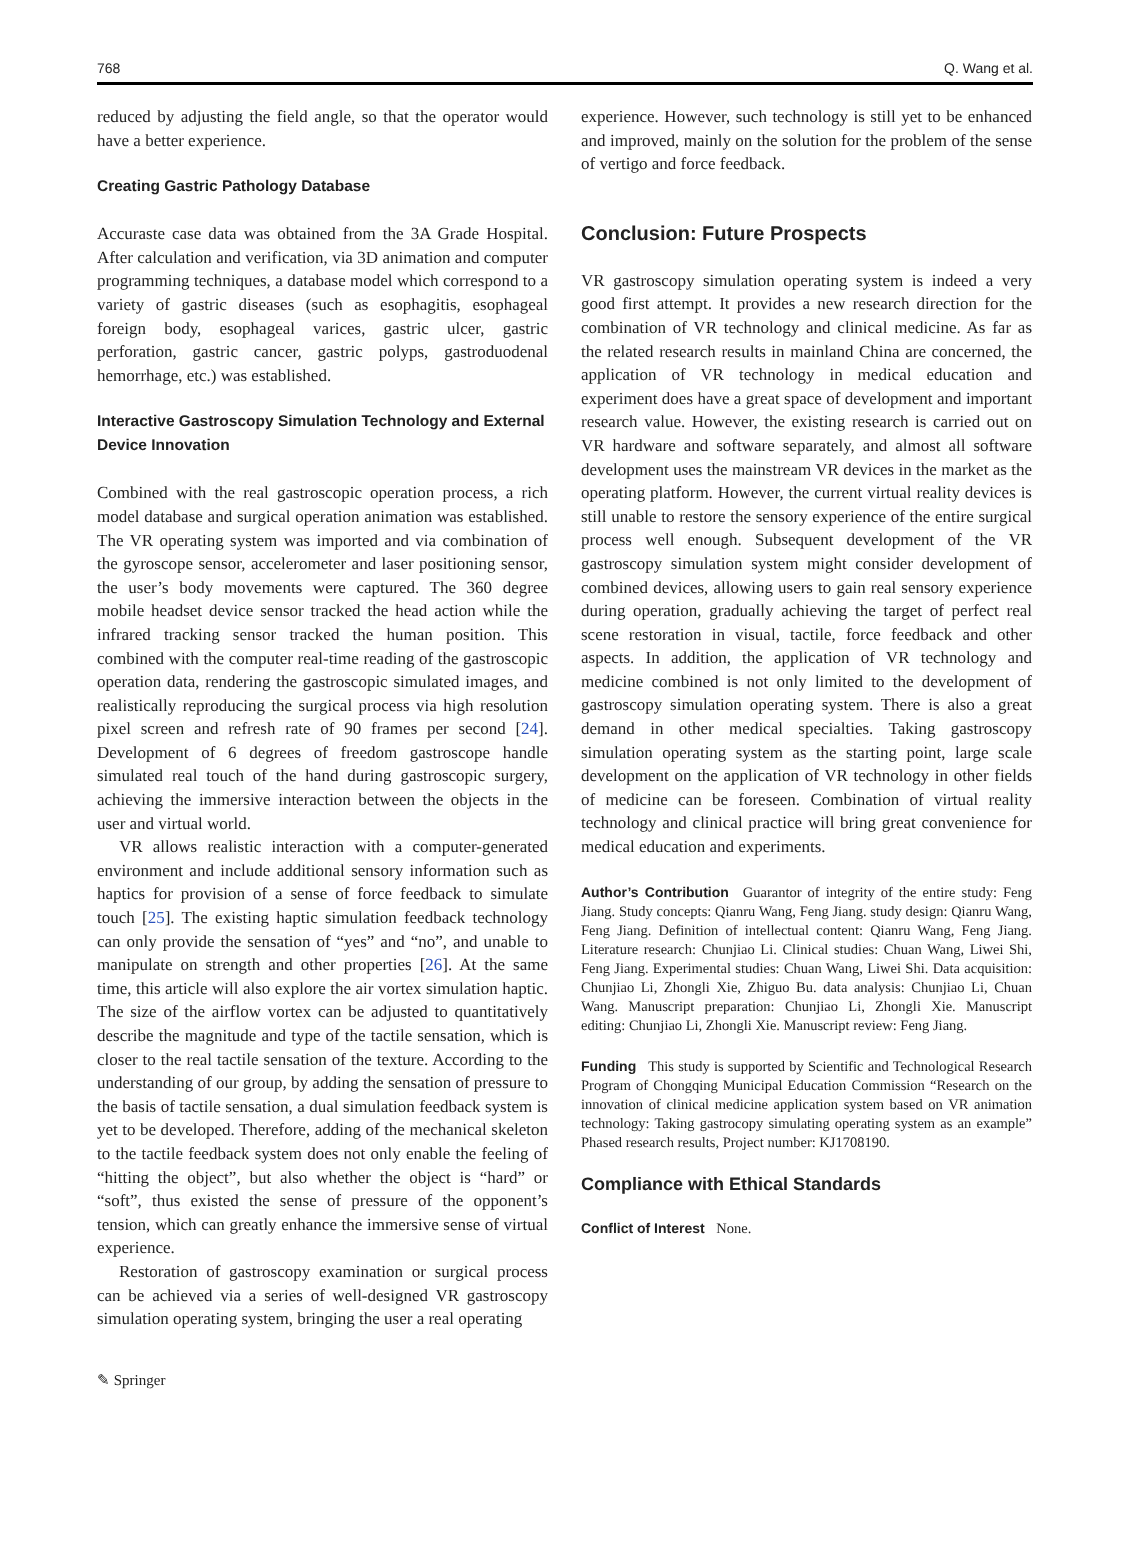768 Q. Wang et al.
reduced by adjusting the field angle, so that the operator would have a better experience.
Creating Gastric Pathology Database
Accuraste case data was obtained from the 3A Grade Hospital. After calculation and verification, via 3D animation and computer programming techniques, a database model which correspond to a variety of gastric diseases (such as esophagitis, esophageal foreign body, esophageal varices, gastric ulcer, gastric perforation, gastric cancer, gastric polyps, gastroduodenal hemorrhage, etc.) was established.
Interactive Gastroscopy Simulation Technology and External Device Innovation
Combined with the real gastroscopic operation process, a rich model database and surgical operation animation was established. The VR operating system was imported and via combination of the gyroscope sensor, accelerometer and laser positioning sensor, the user’s body movements were captured. The 360 degree mobile headset device sensor tracked the head action while the infrared tracking sensor tracked the human position. This combined with the computer real-time reading of the gastroscopic operation data, rendering the gastroscopic simulated images, and realistically reproducing the surgical process via high resolution pixel screen and refresh rate of 90 frames per second [24]. Development of 6 degrees of freedom gastroscope handle simulated real touch of the hand during gastroscopic surgery, achieving the immersive interaction between the objects in the user and virtual world.
VR allows realistic interaction with a computer-generated environment and include additional sensory information such as haptics for provision of a sense of force feedback to simulate touch [25]. The existing haptic simulation feedback technology can only provide the sensation of “yes” and “no”, and unable to manipulate on strength and other properties [26]. At the same time, this article will also explore the air vortex simulation haptic. The size of the airflow vortex can be adjusted to quantitatively describe the magnitude and type of the tactile sensation, which is closer to the real tactile sensation of the texture. According to the understanding of our group, by adding the sensation of pressure to the basis of tactile sensation, a dual simulation feedback system is yet to be developed. Therefore, adding of the mechanical skeleton to the tactile feedback system does not only enable the feeling of “hitting the object”, but also whether the object is “hard” or “soft”, thus existed the sense of pressure of the opponent’s tension, which can greatly enhance the immersive sense of virtual experience.
Restoration of gastroscopy examination or surgical process can be achieved via a series of well-designed VR gastroscopy simulation operating system, bringing the user a real operating
experience. However, such technology is still yet to be enhanced and improved, mainly on the solution for the problem of the sense of vertigo and force feedback.
Conclusion: Future Prospects
VR gastroscopy simulation operating system is indeed a very good first attempt. It provides a new research direction for the combination of VR technology and clinical medicine. As far as the related research results in mainland China are concerned, the application of VR technology in medical education and experiment does have a great space of development and important research value. However, the existing research is carried out on VR hardware and software separately, and almost all software development uses the mainstream VR devices in the market as the operating platform. However, the current virtual reality devices is still unable to restore the sensory experience of the entire surgical process well enough. Subsequent development of the VR gastroscopy simulation system might consider development of combined devices, allowing users to gain real sensory experience during operation, gradually achieving the target of perfect real scene restoration in visual, tactile, force feedback and other aspects. In addition, the application of VR technology and medicine combined is not only limited to the development of gastroscopy simulation operating system. There is also a great demand in other medical specialties. Taking gastroscopy simulation operating system as the starting point, large scale development on the application of VR technology in other fields of medicine can be foreseen. Combination of virtual reality technology and clinical practice will bring great convenience for medical education and experiments.
Author’s Contribution Guarantor of integrity of the entire study: Feng Jiang. Study concepts: Qianru Wang, Feng Jiang. study design: Qianru Wang, Feng Jiang. Definition of intellectual content: Qianru Wang, Feng Jiang. Literature research: Chunjiao Li. Clinical studies: Chuan Wang, Liwei Shi, Feng Jiang. Experimental studies: Chuan Wang, Liwei Shi. Data acquisition: Chunjiao Li, Zhongli Xie, Zhiguo Bu. data analysis: Chunjiao Li, Chuan Wang. Manuscript preparation: Chunjiao Li, Zhongli Xie. Manuscript editing: Chunjiao Li, Zhongli Xie. Manuscript review: Feng Jiang.
Funding This study is supported by Scientific and Technological Research Program of Chongqing Municipal Education Commission “Research on the innovation of clinical medicine application system based on VR animation technology: Taking gastrocopy simulating operating system as an example” Phased research results, Project number: KJ1708190.
Compliance with Ethical Standards
Conflict of Interest None.
✎ Springer